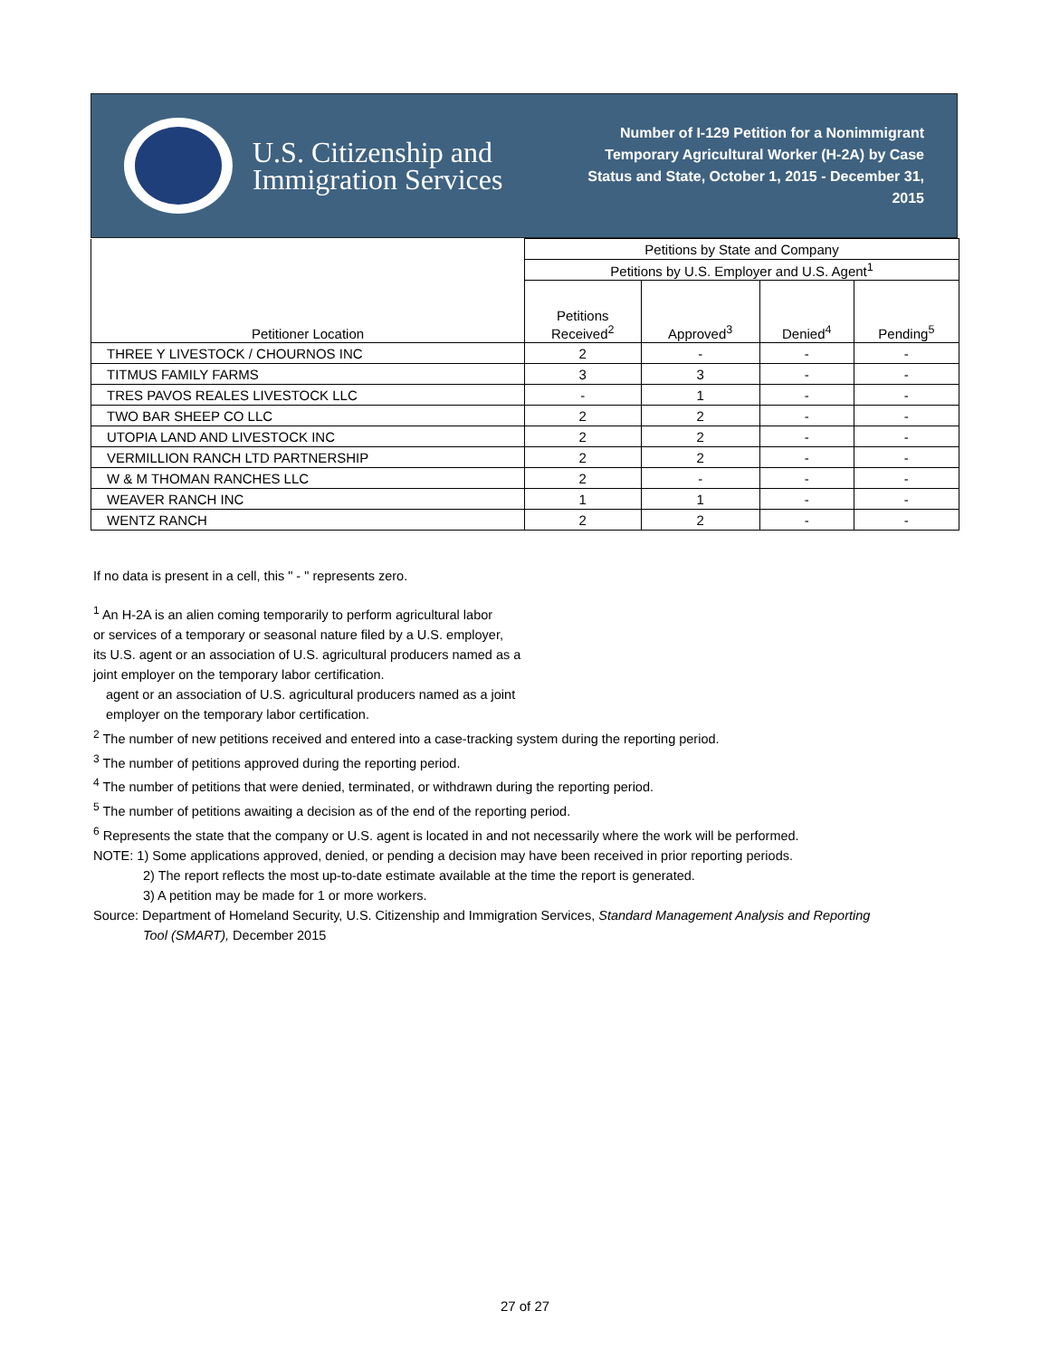U.S. Citizenship and Immigration Services
Number of I-129 Petition for a Nonimmigrant Temporary Agricultural Worker (H-2A) by Case Status and State, October 1, 2015 - December 31, 2015
| Petitioner Location | Petitions by State and Company | | | |
| --- | --- | --- | --- | --- |
| | Petitions by U.S. Employer and U.S. Agent<sup>1</sup> | | | |
| | Petitions Received<sup>2</sup> | Approved<sup>3</sup> | Denied<sup>4</sup> | Pending<sup>5</sup> |
| THREE Y LIVESTOCK / CHOURNOS INC | 2 | - | - | - |
| TITMUS FAMILY FARMS | 3 | 3 | - | - |
| TRES PAVOS REALES LIVESTOCK LLC | - | 1 | - | - |
| TWO BAR SHEEP CO LLC | 2 | 2 | - | - |
| UTOPIA LAND AND LIVESTOCK INC | 2 | 2 | - | - |
| VERMILLION RANCH LTD PARTNERSHIP | 2 | 2 | - | - |
| W & M THOMAN RANCHES LLC | 2 | - | - | - |
| WEAVER RANCH INC | 1 | 1 | - | - |
| WENTZ RANCH | 2 | 2 | - | - |
If no data is present in a cell, this " - " represents zero.
<sup>1</sup> An H-2A is an alien coming temporarily to perform agricultural labor
or services of a temporary or seasonal nature filed by a U.S. employer,
its U.S. agent or an association of U.S. agricultural producers named as a
joint employer on the temporary labor certification.
agent or an association of U.S. agricultural producers named as a joint
employer on the temporary labor certification.
<sup>2</sup> The number of new petitions received and entered into a case-tracking system during the reporting period.
<sup>3</sup> The number of petitions approved during the reporting period.
<sup>4</sup> The number of petitions that were denied, terminated, or withdrawn during the reporting period.
<sup>5</sup> The number of petitions awaiting a decision as of the end of the reporting period.
<sup>6</sup> Represents the state that the company or U.S. agent is located in and not necessarily where the work will be performed.
NOTE: 1) Some applications approved, denied, or pending a decision may have been received in prior reporting periods.
2) The report reflects the most up-to-date estimate available at the time the report is generated.
3) A petition may be made for 1 or more workers.
Source: Department of Homeland Security, U.S. Citizenship and Immigration Services, Standard Management Analysis and Reporting
Tool (SMART), December 2015
27 of 27